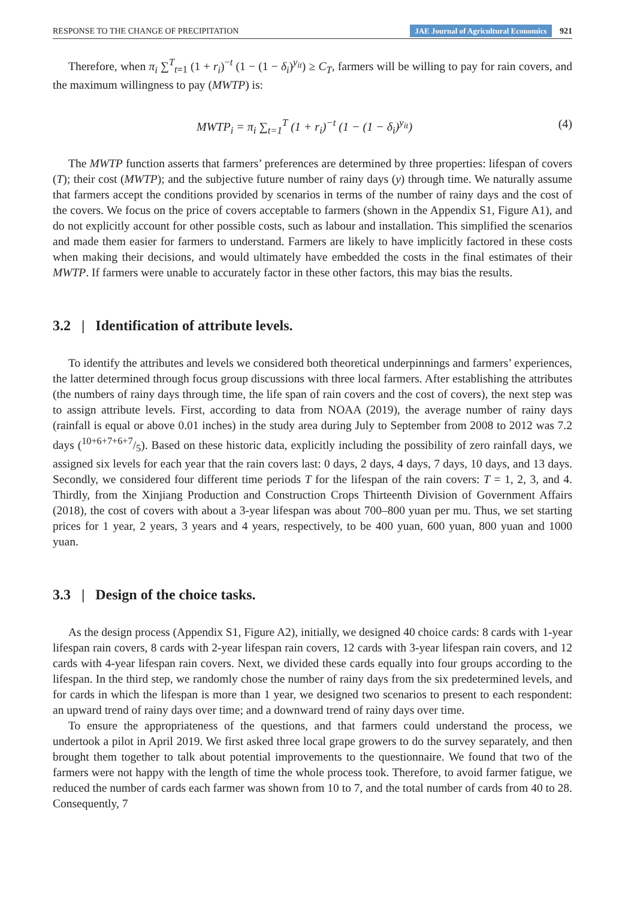RESPONSE TO THE CHANGE OF PRECIPITATION JAE Journal of Agricultural Economics 921
Therefore, when π<sub>i</sub> ∑<sup>T</sup><sub>t=1</sub> (1 + r<sub>i</sub>)<sup>−t</sup> (1 − (1 − δ<sub>i</sub>)<sup>y<sub>it</sub></sup>) ≥ C<sub>T</sub>, farmers will be willing to pay for rain covers, and the maximum willingness to pay (MWTP) is:
MWTP<sub>i</sub> = π<sub>i</sub> ∑<sub>t=1</sub><sup>T</sup> (1 + r<sub>i</sub>)<sup>−t</sup> (1 − (1 − δ<sub>i</sub>)<sup>y<sub>it</sub></sup>)
(4)
The MWTP function asserts that farmers’ preferences are determined by three properties: lifespan of covers (T); their cost (MWTP); and the subjective future number of rainy days (y) through time. We naturally assume that farmers accept the conditions provided by scenarios in terms of the number of rainy days and the cost of the covers. We focus on the price of covers acceptable to farmers (shown in the Appendix S1, Figure A1), and do not explicitly account for other possible costs, such as labour and installation. This simplified the scenarios and made them easier for farmers to understand. Farmers are likely to have implicitly factored in these costs when making their decisions, and would ultimately have embedded the costs in the final estimates of their MWTP. If farmers were unable to accurately factor in these other factors, this may bias the results.
3.2 | Identification of attribute levels.
To identify the attributes and levels we considered both theoretical underpinnings and farmers’ experiences, the latter determined through focus group discussions with three local farmers. After establishing the attributes (the numbers of rainy days through time, the life span of rain covers and the cost of covers), the next step was to assign attribute levels. First, according to data from NOAA (2019), the average number of rainy days (rainfall is equal or above 0.01 inches) in the study area during July to September from 2008 to 2012 was 7.2 days (10+6+7+6+7/5). Based on these historic data, explicitly including the possibility of zero rainfall days, we assigned six levels for each year that the rain covers last: 0 days, 2 days, 4 days, 7 days, 10 days, and 13 days. Secondly, we considered four different time periods T for the lifespan of the rain covers: T = 1, 2, 3, and 4. Thirdly, from the Xinjiang Production and Construction Crops Thirteenth Division of Government Affairs (2018), the cost of covers with about a 3-year lifespan was about 700–800 yuan per mu. Thus, we set starting prices for 1 year, 2 years, 3 years and 4 years, respectively, to be 400 yuan, 600 yuan, 800 yuan and 1000 yuan.
3.3 | Design of the choice tasks.
As the design process (Appendix S1, Figure A2), initially, we designed 40 choice cards: 8 cards with 1-year lifespan rain covers, 8 cards with 2-year lifespan rain covers, 12 cards with 3-year lifespan rain covers, and 12 cards with 4-year lifespan rain covers. Next, we divided these cards equally into four groups according to the lifespan. In the third step, we randomly chose the number of rainy days from the six predetermined levels, and for cards in which the lifespan is more than 1 year, we designed two scenarios to present to each respondent: an upward trend of rainy days over time; and a downward trend of rainy days over time.
To ensure the appropriateness of the questions, and that farmers could understand the process, we undertook a pilot in April 2019. We first asked three local grape growers to do the survey separately, and then brought them together to talk about potential improvements to the questionnaire. We found that two of the farmers were not happy with the length of time the whole process took. Therefore, to avoid farmer fatigue, we reduced the number of cards each farmer was shown from 10 to 7, and the total number of cards from 40 to 28. Consequently, 7